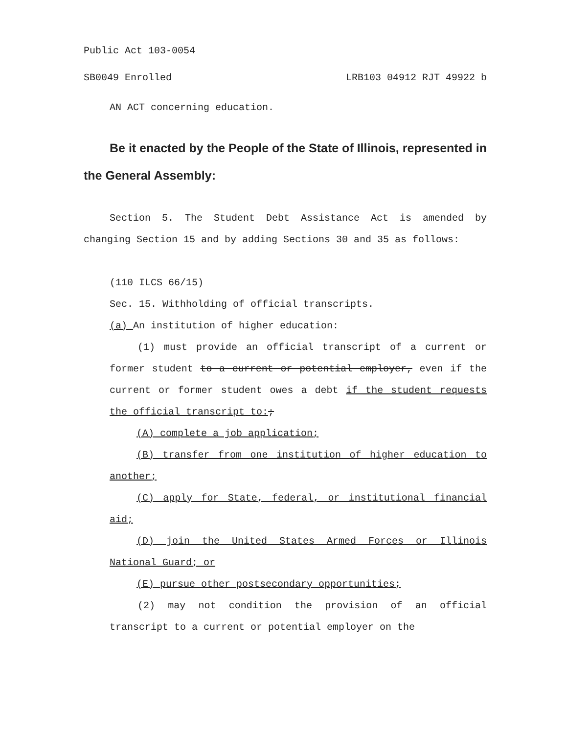Public Act 103-0054
SB0049 Enrolled LRB103 04912 RJT 49922 b
AN ACT concerning education.
Be it enacted by the People of the State of Illinois, represented in the General Assembly:
Section 5. The Student Debt Assistance Act is amended by changing Section 15 and by adding Sections 30 and 35 as follows:
(110 ILCS 66/15)
Sec. 15. Withholding of official transcripts.
(a) An institution of higher education:
(1) must provide an official transcript of a current or former student to a current or potential employer, even if the current or former student owes a debt if the student requests the official transcript to:;
(A) complete a job application;
(B) transfer from one institution of higher education to another;
(C) apply for State, federal, or institutional financial aid;
(D) join the United States Armed Forces or Illinois National Guard; or
(E) pursue other postsecondary opportunities;
(2) may not condition the provision of an official transcript to a current or potential employer on the